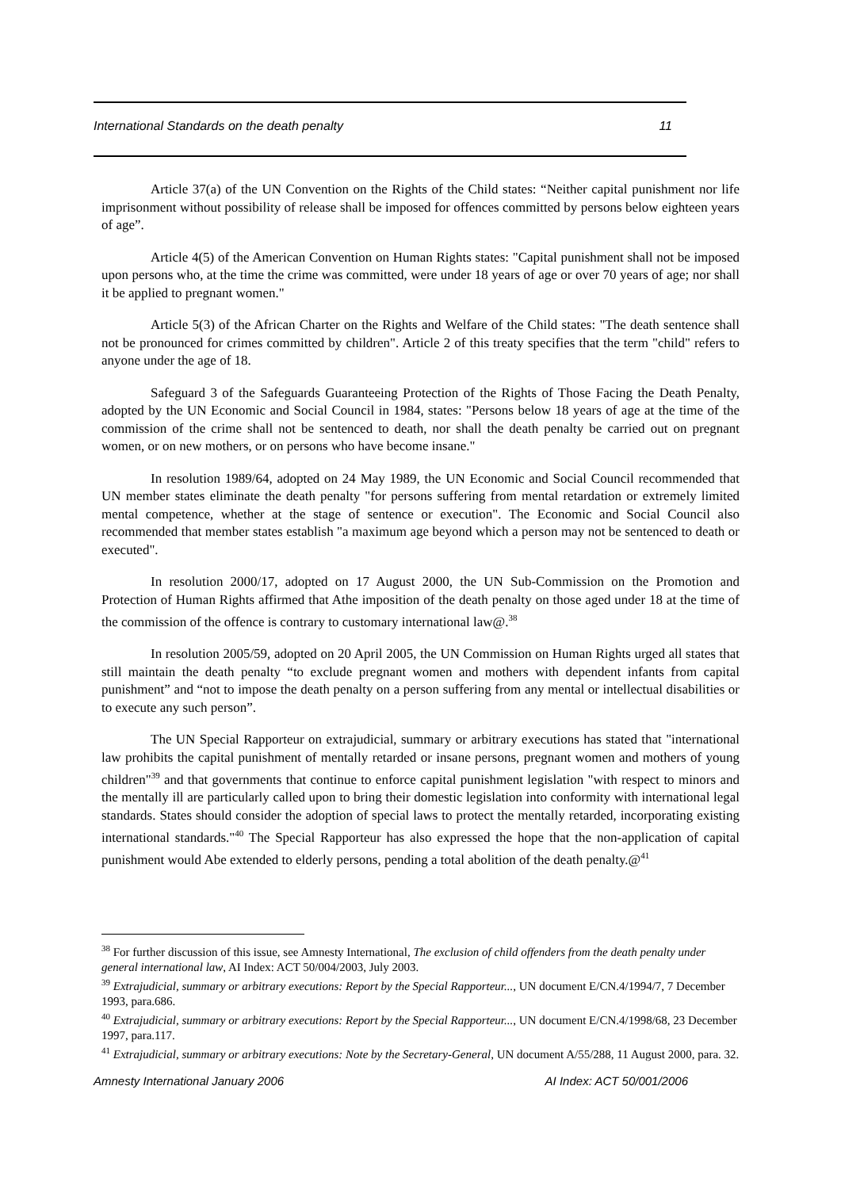International Standards on the death penalty 11
Article 37(a) of the UN Convention on the Rights of the Child states: “Neither capital punishment nor life imprisonment without possibility of release shall be imposed for offences committed by persons below eighteen years of age”.
Article 4(5) of the American Convention on Human Rights states: "Capital punishment shall not be imposed upon persons who, at the time the crime was committed, were under 18 years of age or over 70 years of age; nor shall it be applied to pregnant women."
Article 5(3) of the African Charter on the Rights and Welfare of the Child states: "The death sentence shall not be pronounced for crimes committed by children". Article 2 of this treaty specifies that the term "child" refers to anyone under the age of 18.
Safeguard 3 of the Safeguards Guaranteeing Protection of the Rights of Those Facing the Death Penalty, adopted by the UN Economic and Social Council in 1984, states: "Persons below 18 years of age at the time of the commission of the crime shall not be sentenced to death, nor shall the death penalty be carried out on pregnant women, or on new mothers, or on persons who have become insane."
In resolution 1989/64, adopted on 24 May 1989, the UN Economic and Social Council recommended that UN member states eliminate the death penalty "for persons suffering from mental retardation or extremely limited mental competence, whether at the stage of sentence or execution". The Economic and Social Council also recommended that member states establish "a maximum age beyond which a person may not be sentenced to death or executed".
In resolution 2000/17, adopted on 17 August 2000, the UN Sub-Commission on the Promotion and Protection of Human Rights affirmed that Athe imposition of the death penalty on those aged under 18 at the time of the commission of the offence is contrary to customary international law@.<sup>38</sup>
In resolution 2005/59, adopted on 20 April 2005, the UN Commission on Human Rights urged all states that still maintain the death penalty “to exclude pregnant women and mothers with dependent infants from capital punishment” and “not to impose the death penalty on a person suffering from any mental or intellectual disabilities or to execute any such person”.
The UN Special Rapporteur on extrajudicial, summary or arbitrary executions has stated that "international law prohibits the capital punishment of mentally retarded or insane persons, pregnant women and mothers of young children"<sup>39</sup> and that governments that continue to enforce capital punishment legislation "with respect to minors and the mentally ill are particularly called upon to bring their domestic legislation into conformity with international legal standards. States should consider the adoption of special laws to protect the mentally retarded, incorporating existing international standards."<sup>40</sup> The Special Rapporteur has also expressed the hope that the non-application of capital punishment would Abe extended to elderly persons, pending a total abolition of the death penalty.@<sup>41</sup>
<sup>38</sup> For further discussion of this issue, see Amnesty International, The exclusion of child offenders from the death penalty under general international law, AI Index: ACT 50/004/2003, July 2003.
<sup>39</sup> Extrajudicial, summary or arbitrary executions: Report by the Special Rapporteur..., UN document E/CN.4/1994/7, 7 December 1993, para.686.
<sup>40</sup> Extrajudicial, summary or arbitrary executions: Report by the Special Rapporteur..., UN document E/CN.4/1998/68, 23 December 1997, para.117.
<sup>41</sup> Extrajudicial, summary or arbitrary executions: Note by the Secretary-General, UN document A/55/288, 11 August 2000, para. 32.
Amnesty International January 2006 AI Index: ACT 50/001/2006